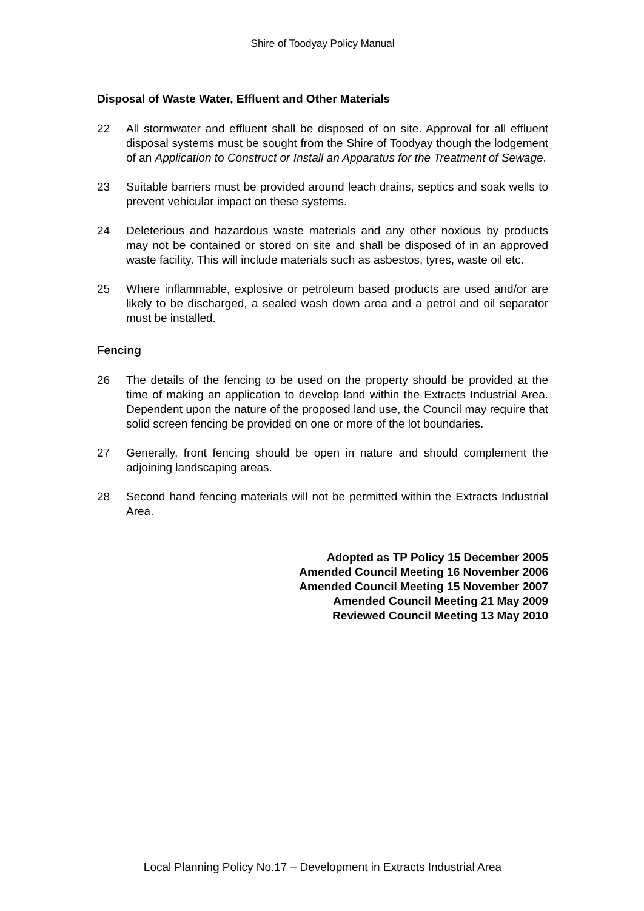Shire of Toodyay Policy Manual
Disposal of Waste Water, Effluent and Other Materials
22 All stormwater and effluent shall be disposed of on site. Approval for all effluent disposal systems must be sought from the Shire of Toodyay though the lodgement of an Application to Construct or Install an Apparatus for the Treatment of Sewage.
23 Suitable barriers must be provided around leach drains, septics and soak wells to prevent vehicular impact on these systems.
24 Deleterious and hazardous waste materials and any other noxious by products may not be contained or stored on site and shall be disposed of in an approved waste facility. This will include materials such as asbestos, tyres, waste oil etc.
25 Where inflammable, explosive or petroleum based products are used and/or are likely to be discharged, a sealed wash down area and a petrol and oil separator must be installed.
Fencing
26 The details of the fencing to be used on the property should be provided at the time of making an application to develop land within the Extracts Industrial Area. Dependent upon the nature of the proposed land use, the Council may require that solid screen fencing be provided on one or more of the lot boundaries.
27 Generally, front fencing should be open in nature and should complement the adjoining landscaping areas.
28 Second hand fencing materials will not be permitted within the Extracts Industrial Area.
Adopted as TP Policy 15 December 2005
Amended Council Meeting 16 November 2006
Amended Council Meeting 15 November 2007
Amended Council Meeting 21 May 2009
Reviewed Council Meeting 13 May 2010
Local Planning Policy No.17 – Development in Extracts Industrial Area